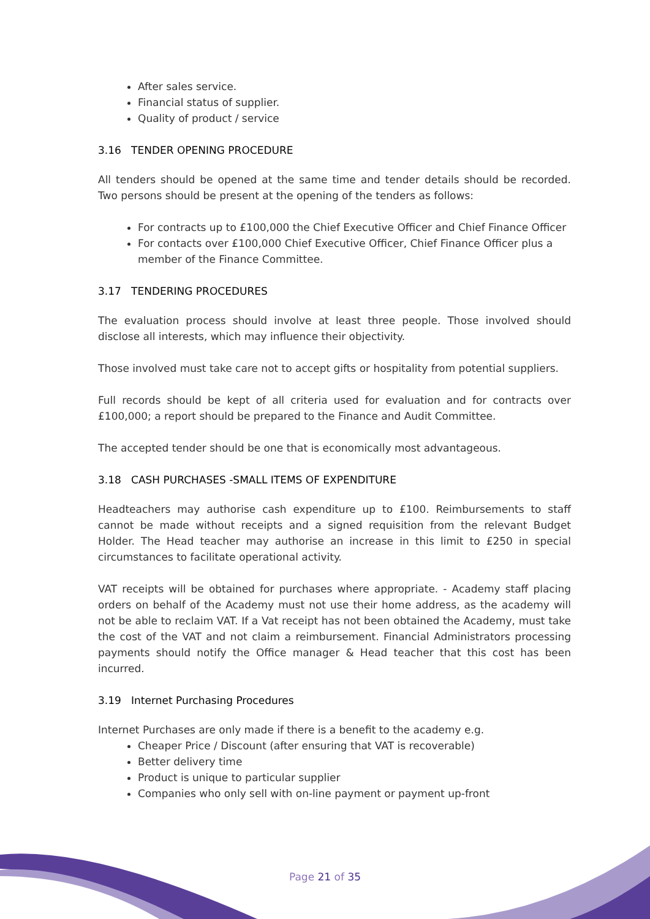After sales service.
Financial status of supplier.
Quality of product / service
3.16 TENDER OPENING PROCEDURE
All tenders should be opened at the same time and tender details should be recorded. Two persons should be present at the opening of the tenders as follows:
For contracts up to £100,000 the Chief Executive Officer and Chief Finance Officer
For contacts over £100,000 Chief Executive Officer, Chief Finance Officer plus a member of the Finance Committee.
3.17 TENDERING PROCEDURES
The evaluation process should involve at least three people. Those involved should disclose all interests, which may influence their objectivity.
Those involved must take care not to accept gifts or hospitality from potential suppliers.
Full records should be kept of all criteria used for evaluation and for contracts over £100,000; a report should be prepared to the Finance and Audit Committee.
The accepted tender should be one that is economically most advantageous.
3.18 CASH PURCHASES -SMALL ITEMS OF EXPENDITURE
Headteachers may authorise cash expenditure up to £100. Reimbursements to staff cannot be made without receipts and a signed requisition from the relevant Budget Holder. The Head teacher may authorise an increase in this limit to £250 in special circumstances to facilitate operational activity.
VAT receipts will be obtained for purchases where appropriate. - Academy staff placing orders on behalf of the Academy must not use their home address, as the academy will not be able to reclaim VAT. If a Vat receipt has not been obtained the Academy, must take the cost of the VAT and not claim a reimbursement. Financial Administrators processing payments should notify the Office manager & Head teacher that this cost has been incurred.
3.19 Internet Purchasing Procedures
Internet Purchases are only made if there is a benefit to the academy e.g.
Cheaper Price / Discount (after ensuring that VAT is recoverable)
Better delivery time
Product is unique to particular supplier
Companies who only sell with on-line payment or payment up-front
Page 21 of 35